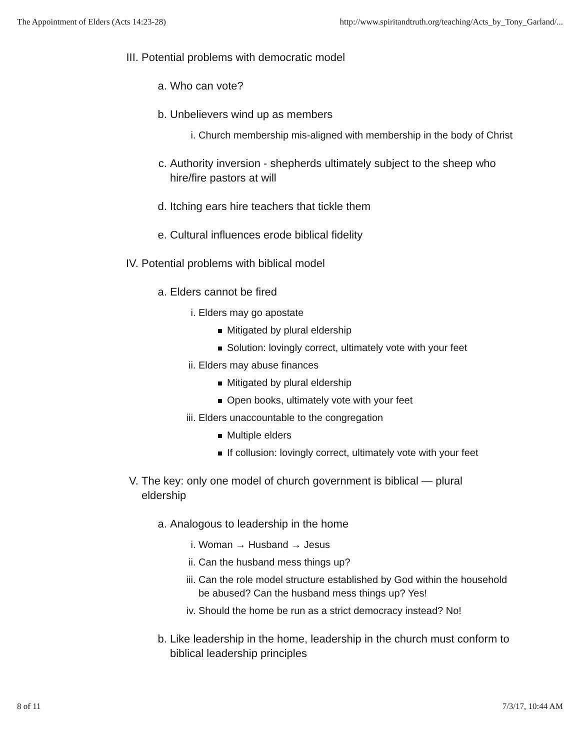The Appointment of Elders (Acts 14:23-28) http://www.spiritandtruth.org/teaching/Acts_by_Tony_Garland/...
III. Potential problems with democratic model
a. Who can vote?
b. Unbelievers wind up as members
i. Church membership mis-aligned with membership in the body of Christ
c. Authority inversion - shepherds ultimately subject to the sheep who hire/fire pastors at will
d. Itching ears hire teachers that tickle them
e. Cultural influences erode biblical fidelity
IV. Potential problems with biblical model
a. Elders cannot be fired
i. Elders may go apostate
Mitigated by plural eldership
Solution: lovingly correct, ultimately vote with your feet
ii. Elders may abuse finances
Mitigated by plural eldership
Open books, ultimately vote with your feet
iii. Elders unaccountable to the congregation
Multiple elders
If collusion: lovingly correct, ultimately vote with your feet
V. The key: only one model of church government is biblical — plural eldership
a. Analogous to leadership in the home
i. Woman → Husband → Jesus
ii. Can the husband mess things up?
iii. Can the role model structure established by God within the household be abused? Can the husband mess things up? Yes!
iv. Should the home be run as a strict democracy instead? No!
b. Like leadership in the home, leadership in the church must conform to biblical leadership principles
8 of 11 7/3/17, 10:44 AM